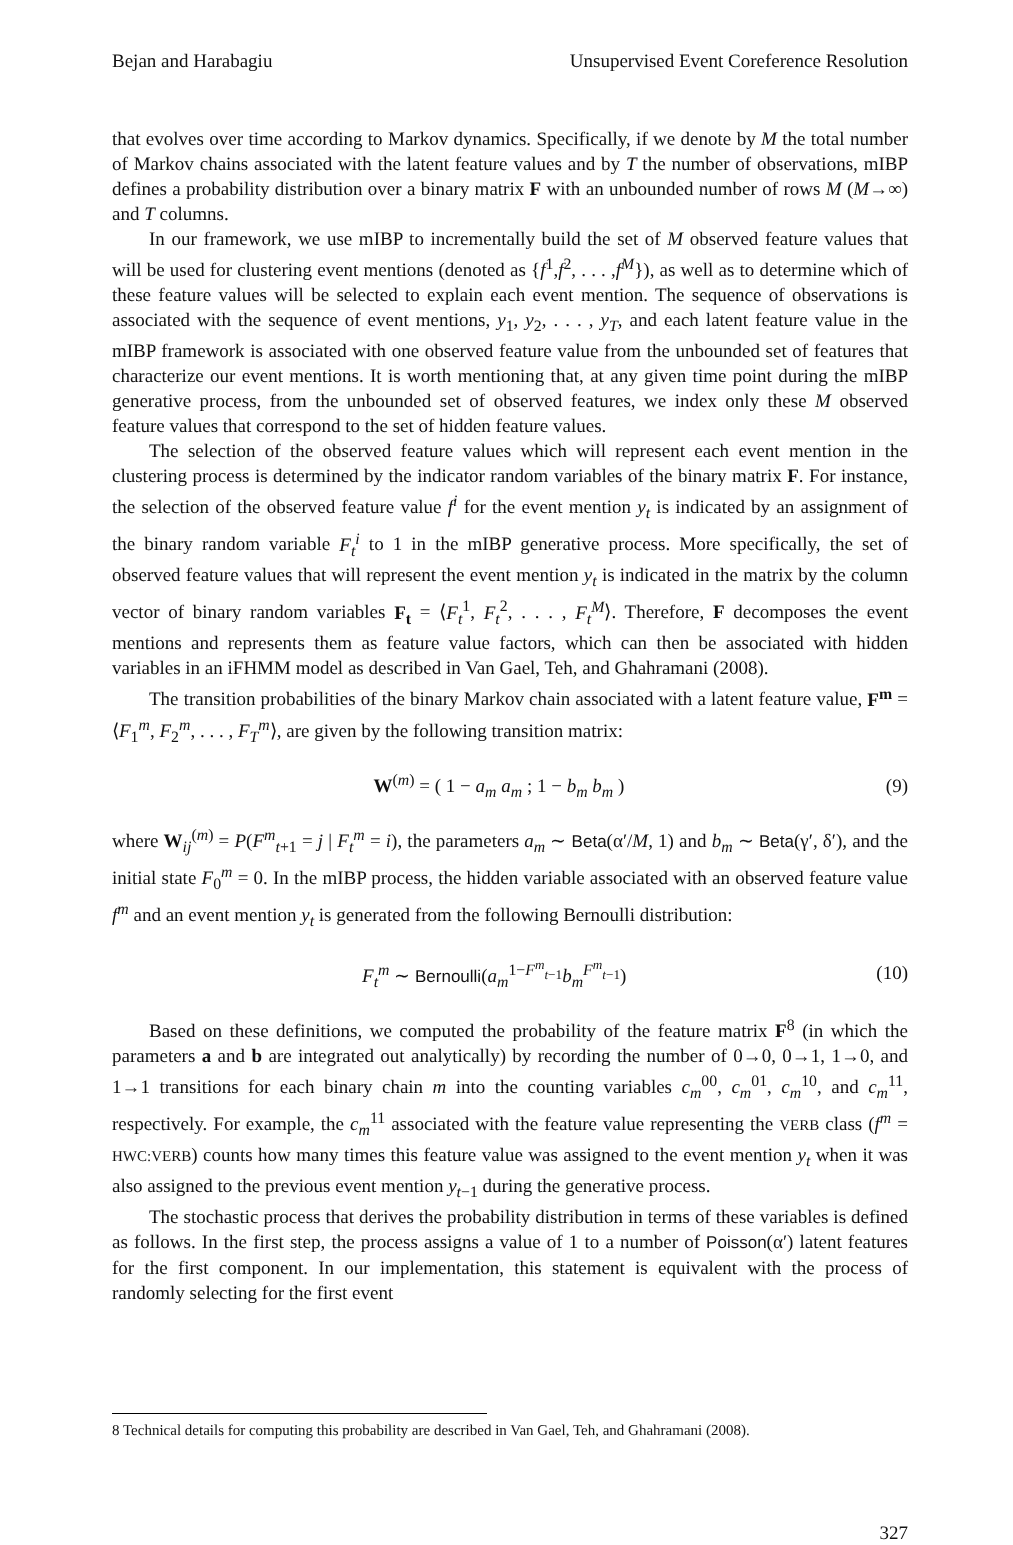Bejan and Harabagiu Unsupervised Event Coreference Resolution
that evolves over time according to Markov dynamics. Specifically, if we denote by M the total number of Markov chains associated with the latent feature values and by T the number of observations, mIBP defines a probability distribution over a binary matrix F with an unbounded number of rows M (M→∞) and T columns.
In our framework, we use mIBP to incrementally build the set of M observed feature values that will be used for clustering event mentions (denoted as {f<sup>1</sup>,f<sup>2</sup>, . . . ,f<sup>M</sup>}), as well as to determine which of these feature values will be selected to explain each event mention. The sequence of observations is associated with the sequence of event mentions, y<sub>1</sub>, y<sub>2</sub>, . . . , y<sub>T</sub>, and each latent feature value in the mIBP framework is associated with one observed feature value from the unbounded set of features that characterize our event mentions. It is worth mentioning that, at any given time point during the mIBP generative process, from the unbounded set of observed features, we index only these M observed feature values that correspond to the set of hidden feature values.
The selection of the observed feature values which will represent each event mention in the clustering process is determined by the indicator random variables of the binary matrix F. For instance, the selection of the observed feature value f<sup>i</sup> for the event mention y<sub>t</sub> is indicated by an assignment of the binary random variable F<sub>t</sub><sup>i</sup> to 1 in the mIBP generative process. More specifically, the set of observed feature values that will represent the event mention y<sub>t</sub> is indicated in the matrix by the column vector of binary random variables F<sub>t</sub> = ⟨F<sub>t</sub><sup>1</sup>, F<sub>t</sub><sup>2</sup>, . . . , F<sub>t</sub><sup>M</sup>⟩. Therefore, F decomposes the event mentions and represents them as feature value factors, which can then be associated with hidden variables in an iFHMM model as described in Van Gael, Teh, and Ghahramani (2008).
The transition probabilities of the binary Markov chain associated with a latent feature value, F<sup>m</sup> = ⟨F<sub>1</sub><sup>m</sup>, F<sub>2</sub><sup>m</sup>, . . . , F<sub>T</sub><sup>m</sup>⟩, are given by the following transition matrix:
W<sup>(m)</sup> = ( 1 − a<sub>m</sub> a<sub>m</sub> ; 1 − b<sub>m</sub> b<sub>m</sub> ) (9)
where W<sub>ij</sub><sup>(m)</sup> = P(F<sup>m</sup><sub>t+1</sub> = j | F<sub>t</sub><sup>m</sup> = i), the parameters a<sub>m</sub> ∼ Beta(α′/M, 1) and b<sub>m</sub> ∼ Beta(γ′, δ′), and the initial state F<sub>0</sub><sup>m</sup> = 0. In the mIBP process, the hidden variable associated with an observed feature value f<sup>m</sup> and an event mention y<sub>t</sub> is generated from the following Bernoulli distribution:
F<sub>t</sub><sup>m</sup> ∼ Bernoulli(a<sub>m</sub><sup>1−F<sup>m</sup><sub>t−1</sub></sup>b<sub>m</sub><sup>F<sup>m</sup><sub>t−1</sub></sup>) (10)
Based on these definitions, we computed the probability of the feature matrix F<sup>8</sup> (in which the parameters a and b are integrated out analytically) by recording the number of 0→0, 0→1, 1→0, and 1→1 transitions for each binary chain m into the counting variables c<sub>m</sub><sup>00</sup>, c<sub>m</sub><sup>01</sup>, c<sub>m</sub><sup>10</sup>, and c<sub>m</sub><sup>11</sup>, respectively. For example, the c<sub>m</sub><sup>11</sup> associated with the feature value representing the VERB class (f<sup>m</sup> = HWC:VERB) counts how many times this feature value was assigned to the event mention y<sub>t</sub> when it was also assigned to the previous event mention y<sub>t−1</sub> during the generative process.
The stochastic process that derives the probability distribution in terms of these variables is defined as follows. In the first step, the process assigns a value of 1 to a number of Poisson(α′) latent features for the first component. In our implementation, this statement is equivalent with the process of randomly selecting for the first event
8 Technical details for computing this probability are described in Van Gael, Teh, and Ghahramani (2008).
327